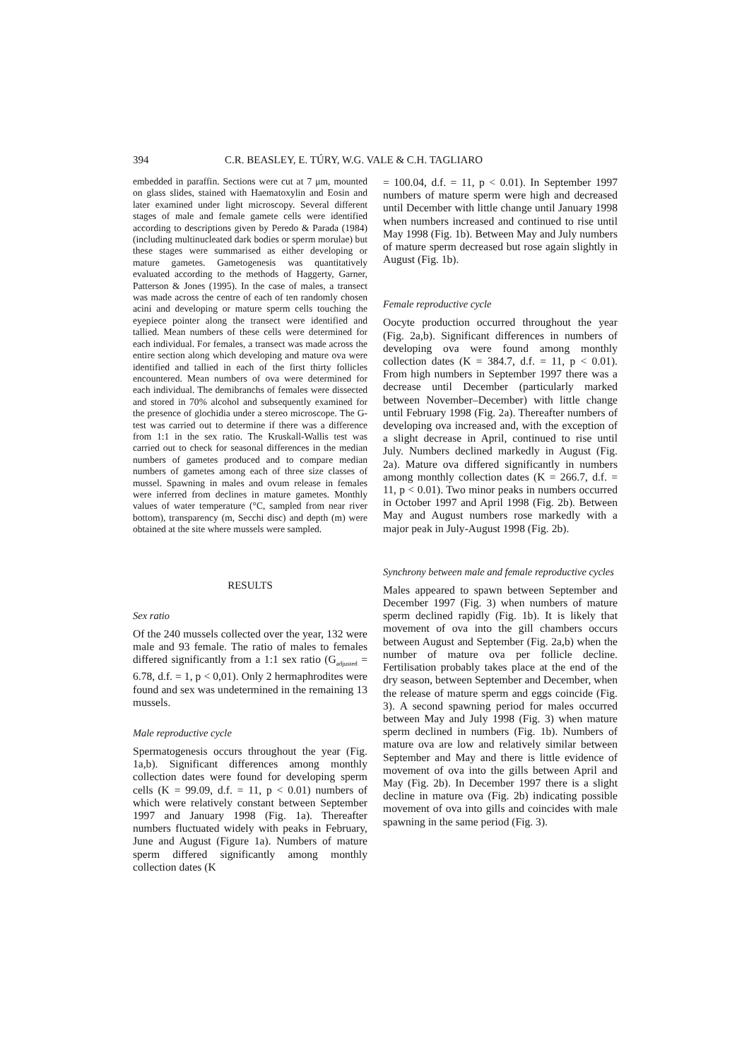394 C.R. BEASLEY, E. TÚRY, W.G. VALE & C.H. TAGLIARO
embedded in paraffin. Sections were cut at 7 μm, mounted on glass slides, stained with Haematoxylin and Eosin and later examined under light microscopy. Several different stages of male and female gamete cells were identified according to descriptions given by Peredo & Parada (1984) (including multinucleated dark bodies or sperm morulae) but these stages were summarised as either developing or mature gametes. Gametogenesis was quantitatively evaluated according to the methods of Haggerty, Garner, Patterson & Jones (1995). In the case of males, a transect was made across the centre of each of ten randomly chosen acini and developing or mature sperm cells touching the eyepiece pointer along the transect were identified and tallied. Mean numbers of these cells were determined for each individual. For females, a transect was made across the entire section along which developing and mature ova were identified and tallied in each of the first thirty follicles encountered. Mean numbers of ova were determined for each individual. The demibranchs of females were dissected and stored in 70% alcohol and subsequently examined for the presence of glochidia under a stereo microscope. The G-test was carried out to determine if there was a difference from 1:1 in the sex ratio. The Kruskall-Wallis test was carried out to check for seasonal differences in the median numbers of gametes produced and to compare median numbers of gametes among each of three size classes of mussel. Spawning in males and ovum release in females were inferred from declines in mature gametes. Monthly values of water temperature (°C, sampled from near river bottom), transparency (m, Secchi disc) and depth (m) were obtained at the site where mussels were sampled.
RESULTS
Sex ratio
Of the 240 mussels collected over the year, 132 were male and 93 female. The ratio of males to females differed significantly from a 1:1 sex ratio (G<sub>adjusted</sub> = 6.78, d.f. = 1, p < 0,01). Only 2 hermaphrodites were found and sex was undetermined in the remaining 13 mussels.
Male reproductive cycle
Spermatogenesis occurs throughout the year (Fig. 1a,b). Significant differences among monthly collection dates were found for developing sperm cells (K = 99.09, d.f. = 11, p < 0.01) numbers of which were relatively constant between September 1997 and January 1998 (Fig. 1a). Thereafter numbers fluctuated widely with peaks in February, June and August (Figure 1a). Numbers of mature sperm differed significantly among monthly collection dates (K
= 100.04, d.f. = 11, p < 0.01). In September 1997 numbers of mature sperm were high and decreased until December with little change until January 1998 when numbers increased and continued to rise until May 1998 (Fig. 1b). Between May and July numbers of mature sperm decreased but rose again slightly in August (Fig. 1b).
Female reproductive cycle
Oocyte production occurred throughout the year (Fig. 2a,b). Significant differences in numbers of developing ova were found among monthly collection dates (K = 384.7, d.f. = 11, p < 0.01). From high numbers in September 1997 there was a decrease until December (particularly marked between November–December) with little change until February 1998 (Fig. 2a). Thereafter numbers of developing ova increased and, with the exception of a slight decrease in April, continued to rise until July. Numbers declined markedly in August (Fig. 2a). Mature ova differed significantly in numbers among monthly collection dates (K = 266.7, d.f. = 11, p < 0.01). Two minor peaks in numbers occurred in October 1997 and April 1998 (Fig. 2b). Between May and August numbers rose markedly with a major peak in July-August 1998 (Fig. 2b).
Synchrony between male and female reproductive cycles
Males appeared to spawn between September and December 1997 (Fig. 3) when numbers of mature sperm declined rapidly (Fig. 1b). It is likely that movement of ova into the gill chambers occurs between August and September (Fig. 2a,b) when the number of mature ova per follicle decline. Fertilisation probably takes place at the end of the dry season, between September and December, when the release of mature sperm and eggs coincide (Fig. 3). A second spawning period for males occurred between May and July 1998 (Fig. 3) when mature sperm declined in numbers (Fig. 1b). Numbers of mature ova are low and relatively similar between September and May and there is little evidence of movement of ova into the gills between April and May (Fig. 2b). In December 1997 there is a slight decline in mature ova (Fig. 2b) indicating possible movement of ova into gills and coincides with male spawning in the same period (Fig. 3).